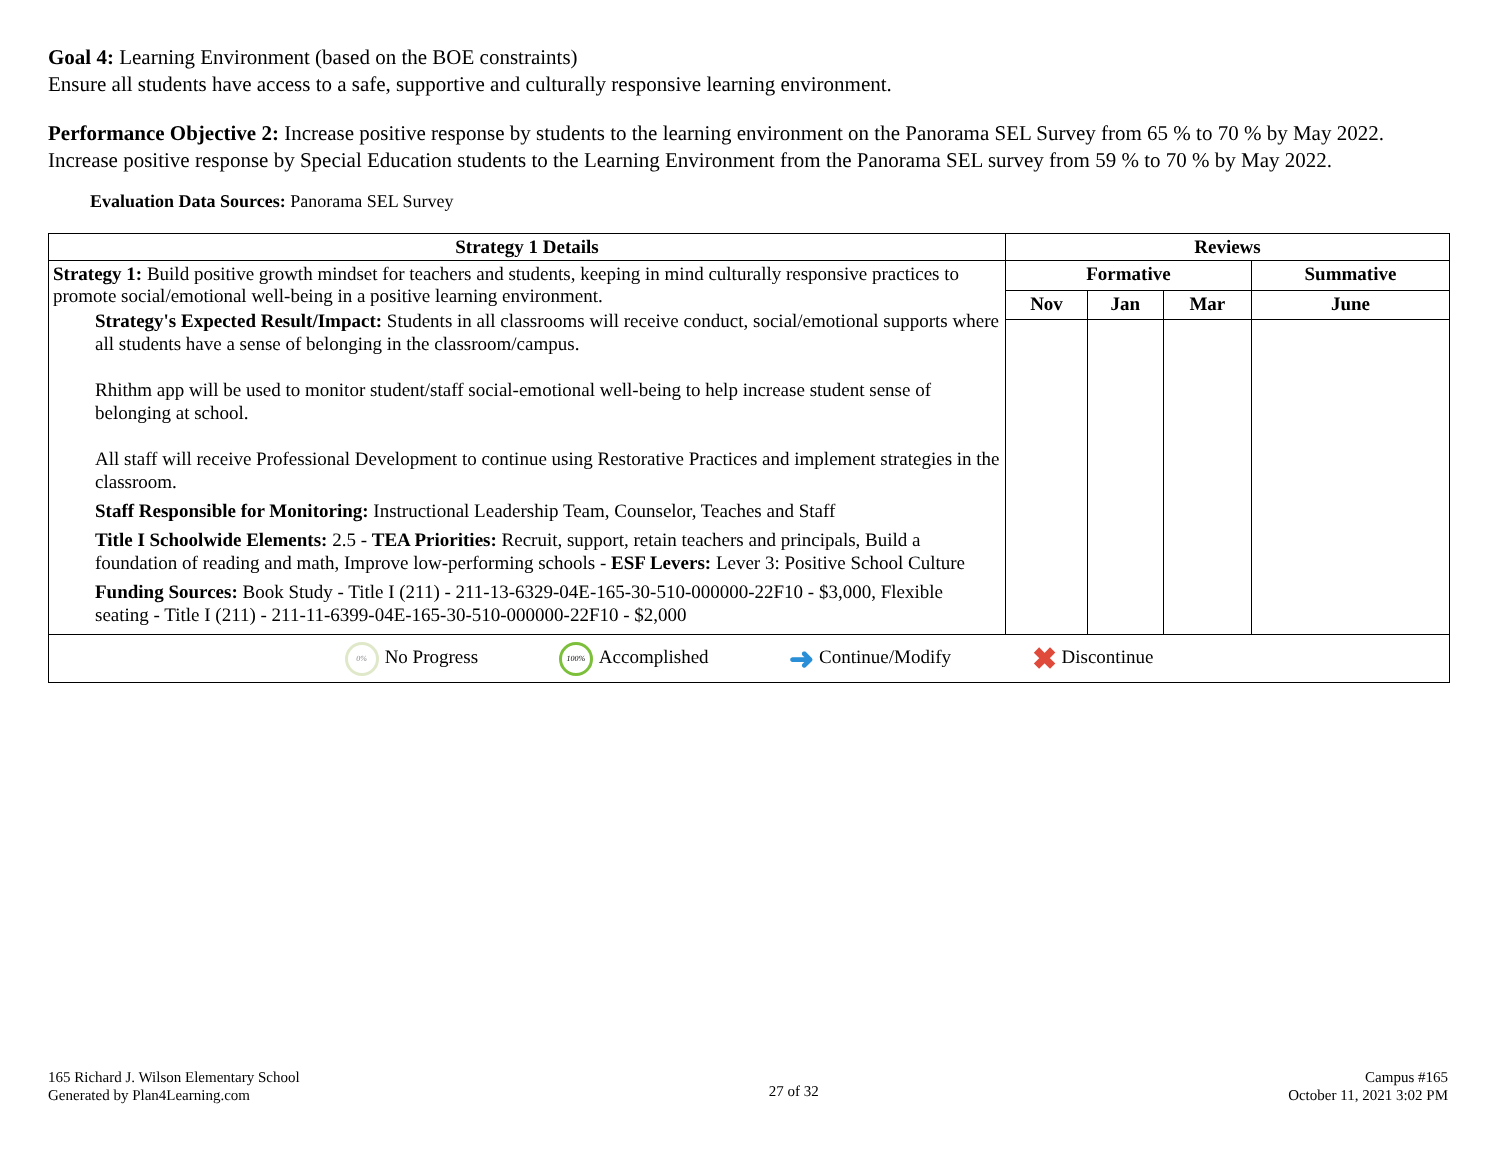Goal 4: Learning Environment (based on the BOE constraints)
Ensure all students have access to a safe, supportive and culturally responsive learning environment.
Performance Objective 2: Increase positive response by students to the learning environment on the Panorama SEL Survey from 65 % to 70 % by May 2022.
Increase positive response by Special Education students to the Learning Environment from the Panorama SEL survey from 59 % to 70 % by May 2022.
Evaluation Data Sources: Panorama SEL Survey
| Strategy 1 Details | Reviews | | | |
| --- | --- | --- | --- | --- |
| Strategy 1: Build positive growth mindset for teachers and students, keeping in mind culturally responsive practices to promote social/emotional well-being in a positive learning environment. Strategy's Expected Result/Impact: Students in all classrooms will receive conduct, social/emotional supports where all students have a sense of belonging in the classroom/campus. Rhithm app will be used to monitor student/staff social-emotional well-being to help increase student sense of belonging at school. All staff will receive Professional Development to continue using Restorative Practices and implement strategies in the classroom. Staff Responsible for Monitoring: Instructional Leadership Team, Counselor, Teaches and Staff Title I Schoolwide Elements: 2.5 - TEA Priorities: Recruit, support, retain teachers and principals, Build a foundation of reading and math, Improve low-performing schools - ESF Levers: Lever 3: Positive School Culture Funding Sources: Book Study - Title I (211) - 211-13-6329-04E-165-30-510-000000-22F10 - $3,000, Flexible seating - Title I (211) - 211-11-6399-04E-165-30-510-000000-22F10 - $2,000 | Formative | | | Summative |
| | Nov | Jan | Mar | June |
| 0% No Progress 100% Accomplished ➜ Continue/Modify ✖ Discontinue | | | | |
165 Richard J. Wilson Elementary School
Generated by Plan4Learning.com
27 of 32
Campus #165
October 11, 2021 3:02 PM